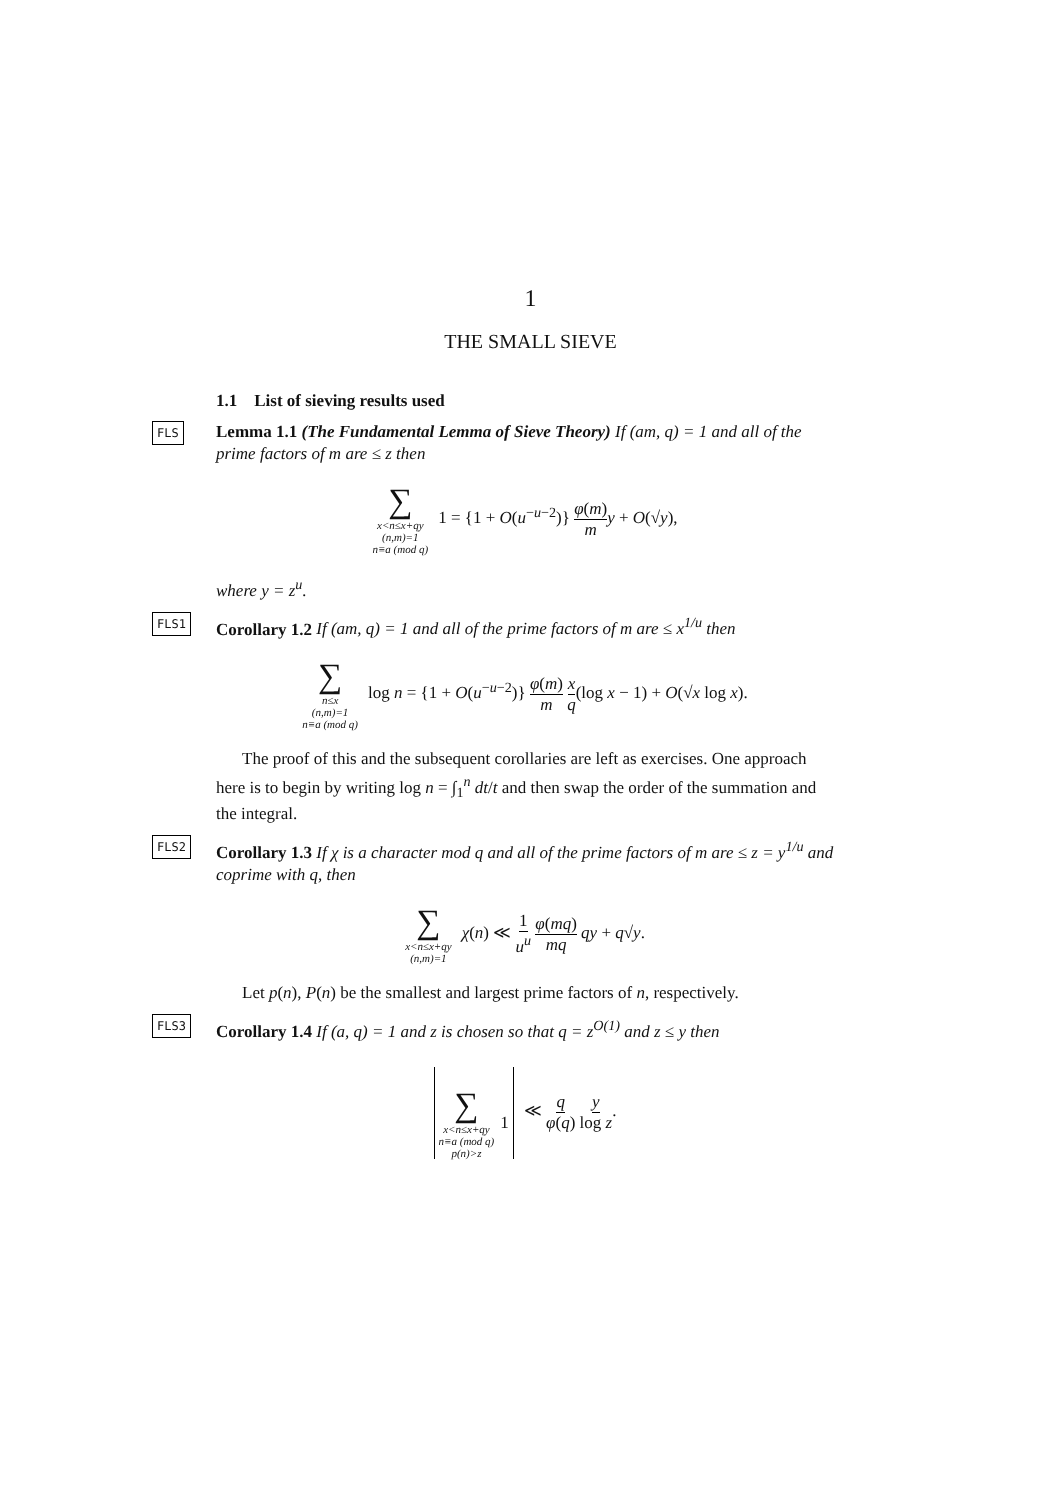1
THE SMALL SIEVE
1.1 List of sieving results used
FLS Lemma 1.1 (The Fundamental Lemma of Sieve Theory) If (am, q) = 1 and all of the prime factors of m are ≤ z then
∑
x<n≤x+qy
(n,m)=1
n≡a (mod q)
1 = {1 + O(u<sup>−u−2</sup>)} φ(m) m y + O(√y),
where y = z<sup>u</sup>.
FLS1 Corollary 1.2 If (am, q) = 1 and all of the prime factors of m are ≤ x<sup>1/u</sup> then
∑
n≤x
(n,m)=1
n≡a (mod q)
log n = {1 + O(u<sup>−u−2</sup>)} φ(m) m x q(log x − 1) + O(√x log x).
The proof of this and the subsequent corollaries are left as exercises. One approach here is to begin by writing log n = ∫<sub>1</sub><sup>n</sup> dt/t and then swap the order of the summation and the integral.
FLS2 Corollary 1.3 If χ is a character mod q and all of the prime factors of m are ≤ z = y<sup>1/u</sup> and coprime with q, then
∑
x<n≤x+qy
(n,m)=1
χ(n) ≪ 1 u<sup>u</sup> φ(mq) mq qy + q√y.
Let p(n), P(n) be the smallest and largest prime factors of n, respectively.
FLS3 Corollary 1.4 If (a, q) = 1 and z is chosen so that q = z<sup>O(1)</sup> and z ≤ y then
∑
x<n≤x+qy
n≡a (mod q)
p(n)>z
1
≪ q φ(q) y log z.